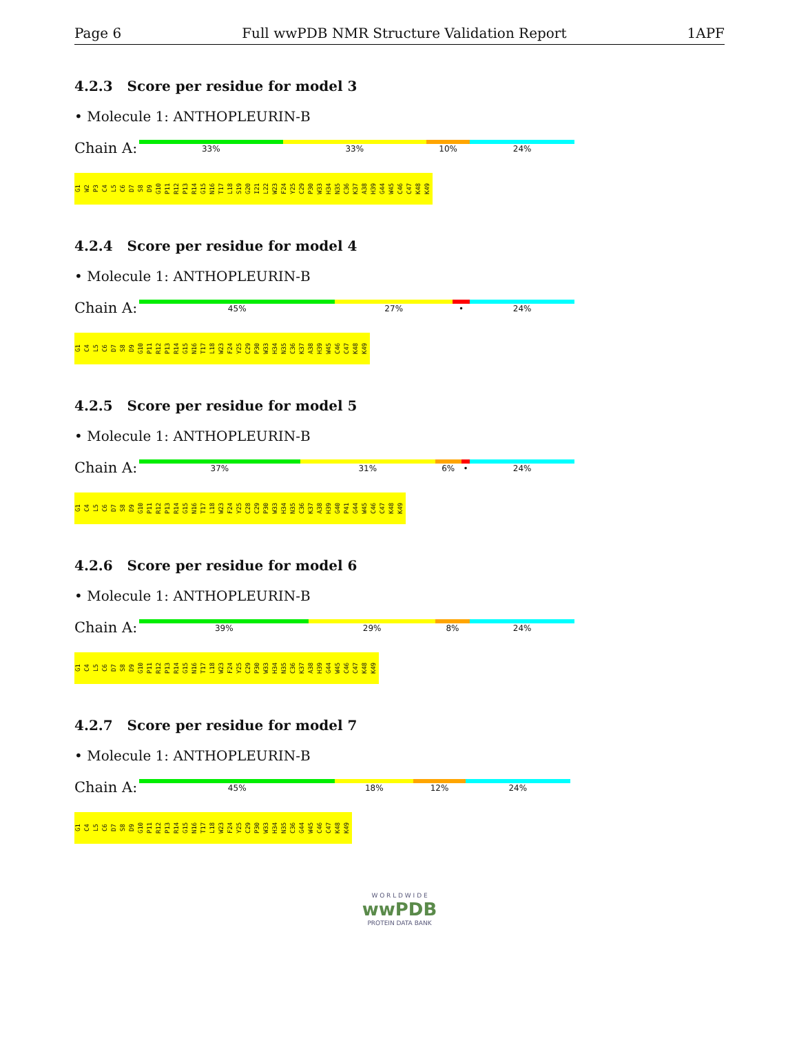Page 6 Full wwPDB NMR Structure Validation Report 1APF
4.2.3 Score per residue for model 3
• Molecule 1: ANTHOPLEURIN-B
Chain A:
33% 33% 10% 24%
G1 W2 P3 C4 L5 C6 D7 S8 D9 G10 P11 R12 P13 R14 G15 N16 T17 L18 S19 G20 I21 L22 W23 F24 Y25 C29 P30 W33 H34 N35 C36 K37 A38 H39 G44 W45 C46 C47 K48 K49
4.2.4 Score per residue for model 4
• Molecule 1: ANTHOPLEURIN-B
Chain A:
45% 27% • 24%
G1 C4 L5 C6 D7 S8 D9 G10 P11 R12 P13 R14 G15 N16 T17 L18 W23 F24 Y25 C29 P30 W33 H34 N35 C36 K37 A38 H39 W45 C46 C47 K48 K49
4.2.5 Score per residue for model 5
• Molecule 1: ANTHOPLEURIN-B
Chain A:
37% 31% 6% • 24%
G1 C4 L5 C6 D7 S8 D9 G10 P11 R12 P13 R14 G15 N16 T17 L18 W23 F24 Y25 C28 C29 P30 W33 H34 N35 C36 K37 A38 H39 G40 P41 G44 W45 C46 C47 K48 K49
4.2.6 Score per residue for model 6
• Molecule 1: ANTHOPLEURIN-B
Chain A:
39% 29% 8% 24%
G1 C4 L5 C6 D7 S8 D9 G10 P11 R12 P13 R14 G15 N16 T17 L18 W23 F24 Y25 C29 P30 W33 H34 N35 C36 K37 A38 H39 G44 W45 C46 C47 K48 K49
4.2.7 Score per residue for model 7
• Molecule 1: ANTHOPLEURIN-B
Chain A:
45% 18% 12% 24%
G1 C4 L5 C6 D7 S8 D9 G10 P11 R12 P13 R14 G15 N16 T17 L18 W23 F24 Y25 C29 P30 W33 H34 N35 C36 G44 W45 C46 C47 K48 K49
W O R L D W I D E
wwPDB
PROTEIN DATA BANK